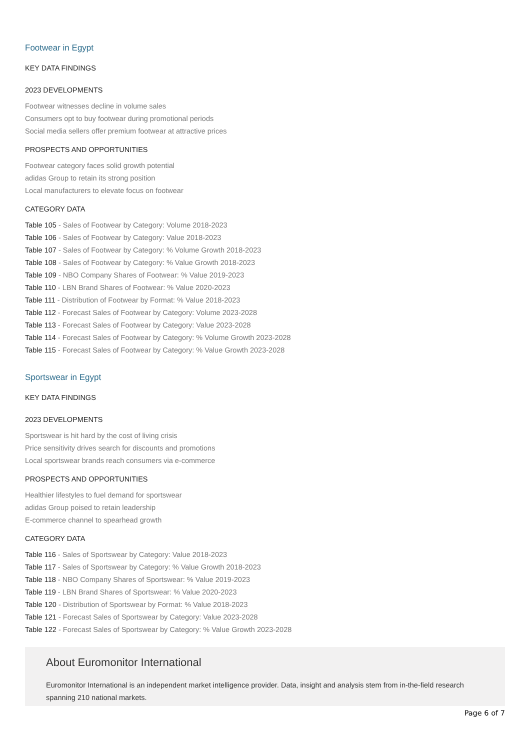Footwear in Egypt
KEY DATA FINDINGS
2023 DEVELOPMENTS
Footwear witnesses decline in volume sales
Consumers opt to buy footwear during promotional periods
Social media sellers offer premium footwear at attractive prices
PROSPECTS AND OPPORTUNITIES
Footwear category faces solid growth potential
adidas Group to retain its strong position
Local manufacturers to elevate focus on footwear
CATEGORY DATA
Table 105 - Sales of Footwear by Category: Volume 2018-2023
Table 106 - Sales of Footwear by Category: Value 2018-2023
Table 107 - Sales of Footwear by Category: % Volume Growth 2018-2023
Table 108 - Sales of Footwear by Category: % Value Growth 2018-2023
Table 109 - NBO Company Shares of Footwear: % Value 2019-2023
Table 110 - LBN Brand Shares of Footwear: % Value 2020-2023
Table 111 - Distribution of Footwear by Format: % Value 2018-2023
Table 112 - Forecast Sales of Footwear by Category: Volume 2023-2028
Table 113 - Forecast Sales of Footwear by Category: Value 2023-2028
Table 114 - Forecast Sales of Footwear by Category: % Volume Growth 2023-2028
Table 115 - Forecast Sales of Footwear by Category: % Value Growth 2023-2028
Sportswear in Egypt
KEY DATA FINDINGS
2023 DEVELOPMENTS
Sportswear is hit hard by the cost of living crisis
Price sensitivity drives search for discounts and promotions
Local sportswear brands reach consumers via e-commerce
PROSPECTS AND OPPORTUNITIES
Healthier lifestyles to fuel demand for sportswear
adidas Group poised to retain leadership
E-commerce channel to spearhead growth
CATEGORY DATA
Table 116 - Sales of Sportswear by Category: Value 2018-2023
Table 117 - Sales of Sportswear by Category: % Value Growth 2018-2023
Table 118 - NBO Company Shares of Sportswear: % Value 2019-2023
Table 119 - LBN Brand Shares of Sportswear: % Value 2020-2023
Table 120 - Distribution of Sportswear by Format: % Value 2018-2023
Table 121 - Forecast Sales of Sportswear by Category: Value 2023-2028
Table 122 - Forecast Sales of Sportswear by Category: % Value Growth 2023-2028
About Euromonitor International
Euromonitor International is an independent market intelligence provider. Data, insight and analysis stem from in-the-field research spanning 210 national markets.
Page 6 of 7